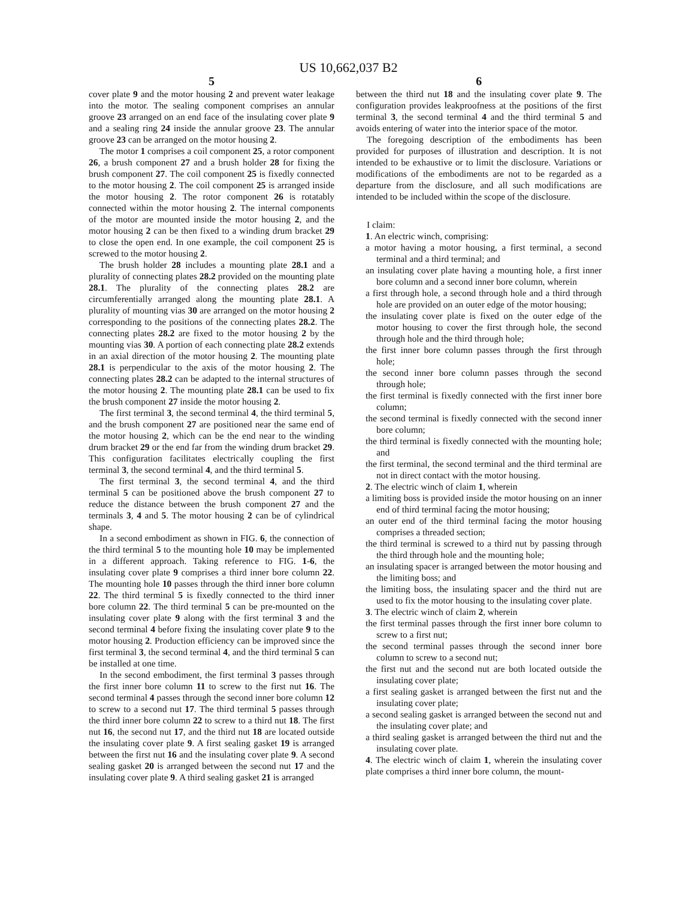US 10,662,037 B2
5
cover plate 9 and the motor housing 2 and prevent water leakage into the motor. The sealing component comprises an annular groove 23 arranged on an end face of the insulating cover plate 9 and a sealing ring 24 inside the annular groove 23. The annular groove 23 can be arranged on the motor housing 2.
The motor 1 comprises a coil component 25, a rotor component 26, a brush component 27 and a brush holder 28 for fixing the brush component 27. The coil component 25 is fixedly connected to the motor housing 2. The coil component 25 is arranged inside the motor housing 2. The rotor component 26 is rotatably connected within the motor housing 2. The internal components of the motor are mounted inside the motor housing 2, and the motor housing 2 can be then fixed to a winding drum bracket 29 to close the open end. In one example, the coil component 25 is screwed to the motor housing 2.
The brush holder 28 includes a mounting plate 28.1 and a plurality of connecting plates 28.2 provided on the mounting plate 28.1. The plurality of the connecting plates 28.2 are circumferentially arranged along the mounting plate 28.1. A plurality of mounting vias 30 are arranged on the motor housing 2 corresponding to the positions of the connecting plates 28.2. The connecting plates 28.2 are fixed to the motor housing 2 by the mounting vias 30. A portion of each connecting plate 28.2 extends in an axial direction of the motor housing 2. The mounting plate 28.1 is perpendicular to the axis of the motor housing 2. The connecting plates 28.2 can be adapted to the internal structures of the motor housing 2. The mounting plate 28.1 can be used to fix the brush component 27 inside the motor housing 2.
The first terminal 3, the second terminal 4, the third terminal 5, and the brush component 27 are positioned near the same end of the motor housing 2, which can be the end near to the winding drum bracket 29 or the end far from the winding drum bracket 29. This configuration facilitates electrically coupling the first terminal 3, the second terminal 4, and the third terminal 5.
The first terminal 3, the second terminal 4, and the third terminal 5 can be positioned above the brush component 27 to reduce the distance between the brush component 27 and the terminals 3, 4 and 5. The motor housing 2 can be of cylindrical shape.
In a second embodiment as shown in FIG. 6, the connection of the third terminal 5 to the mounting hole 10 may be implemented in a different approach. Taking reference to FIG. 1-6, the insulating cover plate 9 comprises a third inner bore column 22. The mounting hole 10 passes through the third inner bore column 22. The third terminal 5 is fixedly connected to the third inner bore column 22. The third terminal 5 can be pre-mounted on the insulating cover plate 9 along with the first terminal 3 and the second terminal 4 before fixing the insulating cover plate 9 to the motor housing 2. Production efficiency can be improved since the first terminal 3, the second terminal 4, and the third terminal 5 can be installed at one time.
In the second embodiment, the first terminal 3 passes through the first inner bore column 11 to screw to the first nut 16. The second terminal 4 passes through the second inner bore column 12 to screw to a second nut 17. The third terminal 5 passes through the third inner bore column 22 to screw to a third nut 18. The first nut 16, the second nut 17, and the third nut 18 are located outside the insulating cover plate 9. A first sealing gasket 19 is arranged between the first nut 16 and the insulating cover plate 9. A second sealing gasket 20 is arranged between the second nut 17 and the insulating cover plate 9. A third sealing gasket 21 is arranged
6
between the third nut 18 and the insulating cover plate 9. The configuration provides leakproofness at the positions of the first terminal 3, the second terminal 4 and the third terminal 5 and avoids entering of water into the interior space of the motor.
The foregoing description of the embodiments has been provided for purposes of illustration and description. It is not intended to be exhaustive or to limit the disclosure. Variations or modifications of the embodiments are not to be regarded as a departure from the disclosure, and all such modifications are intended to be included within the scope of the disclosure.
I claim:
1. An electric winch, comprising:
a motor having a motor housing, a first terminal, a second terminal and a third terminal; and
an insulating cover plate having a mounting hole, a first inner bore column and a second inner bore column, wherein
a first through hole, a second through hole and a third through hole are provided on an outer edge of the motor housing;
the insulating cover plate is fixed on the outer edge of the motor housing to cover the first through hole, the second through hole and the third through hole;
the first inner bore column passes through the first through hole;
the second inner bore column passes through the second through hole;
the first terminal is fixedly connected with the first inner bore column;
the second terminal is fixedly connected with the second inner bore column;
the third terminal is fixedly connected with the mounting hole; and
the first terminal, the second terminal and the third terminal are not in direct contact with the motor housing.
2. The electric winch of claim 1, wherein
a limiting boss is provided inside the motor housing on an inner end of third terminal facing the motor housing;
an outer end of the third terminal facing the motor housing comprises a threaded section;
the third terminal is screwed to a third nut by passing through the third through hole and the mounting hole;
an insulating spacer is arranged between the motor housing and the limiting boss; and
the limiting boss, the insulating spacer and the third nut are used to fix the motor housing to the insulating cover plate.
3. The electric winch of claim 2, wherein
the first terminal passes through the first inner bore column to screw to a first nut;
the second terminal passes through the second inner bore column to screw to a second nut;
the first nut and the second nut are both located outside the insulating cover plate;
a first sealing gasket is arranged between the first nut and the insulating cover plate;
a second sealing gasket is arranged between the second nut and the insulating cover plate; and
a third sealing gasket is arranged between the third nut and the insulating cover plate.
4. The electric winch of claim 1, wherein the insulating cover plate comprises a third inner bore column, the mount-